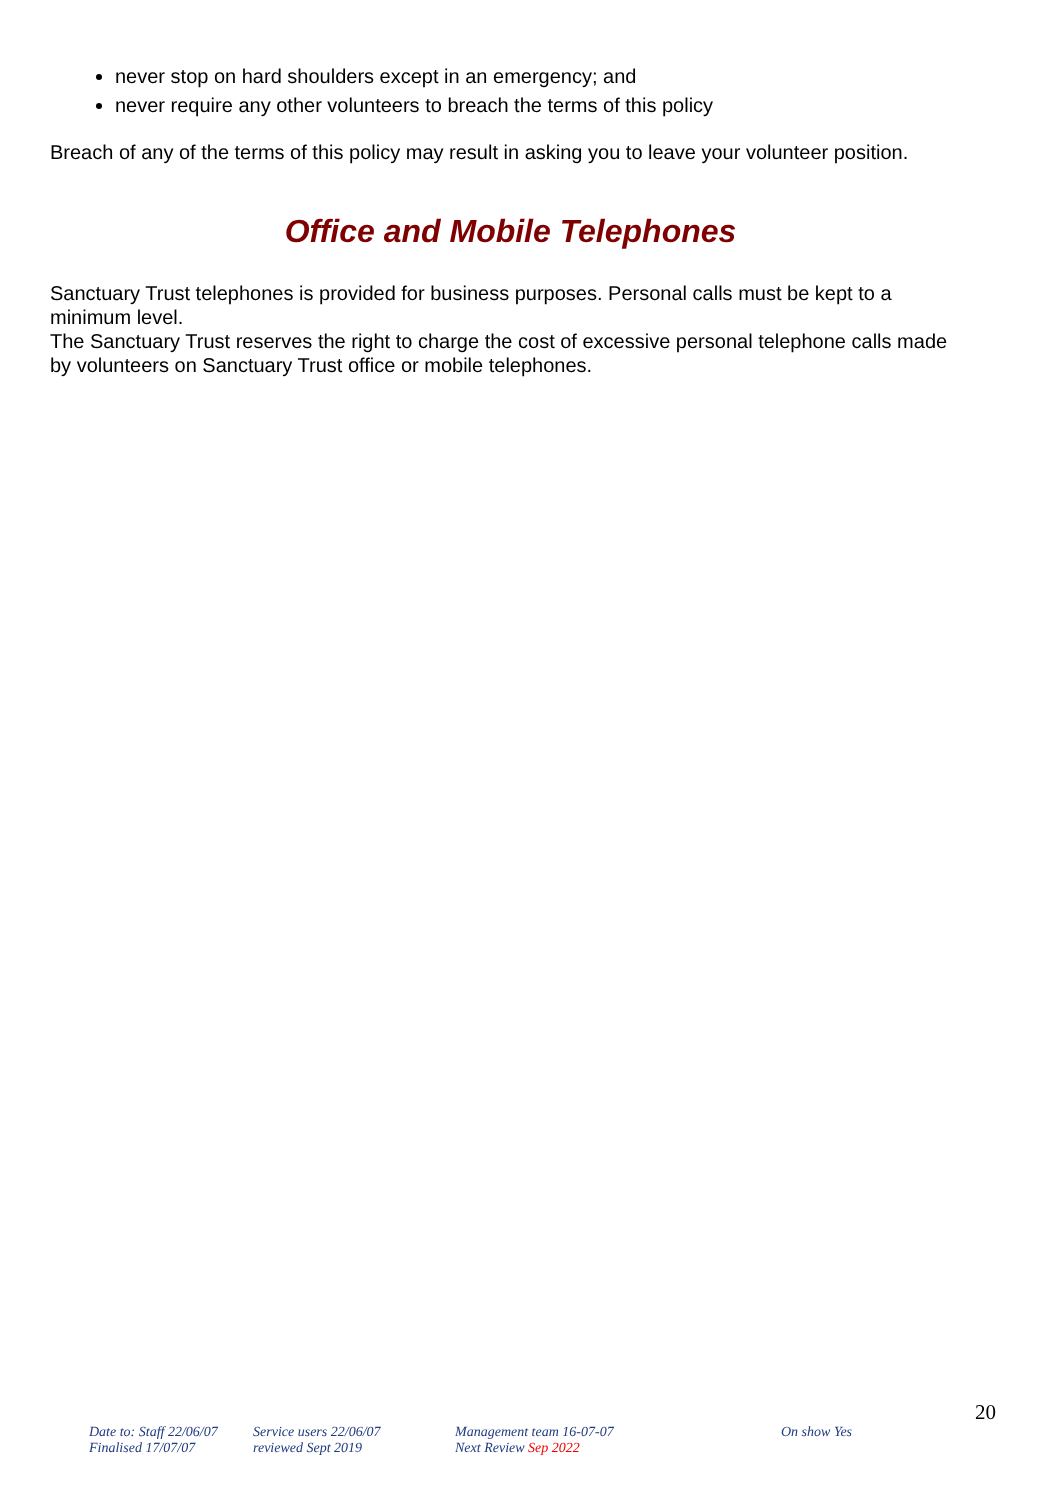never stop on hard shoulders except in an emergency; and
never require any other volunteers to breach the terms of this policy
Breach of any of the terms of this policy may result in asking you to leave your volunteer position.
Office and Mobile Telephones
Sanctuary Trust telephones is provided for business purposes. Personal calls must be kept to a minimum level.
The Sanctuary Trust reserves the right to charge the cost of excessive personal telephone calls made by volunteers on Sanctuary Trust office or mobile telephones.
20
Date to: Staff 22/06/07
Finalised 17/07/07
Service users 22/06/07
reviewed Sept 2019
Management team 16-07-07
Next Review Sep 2022
On show Yes